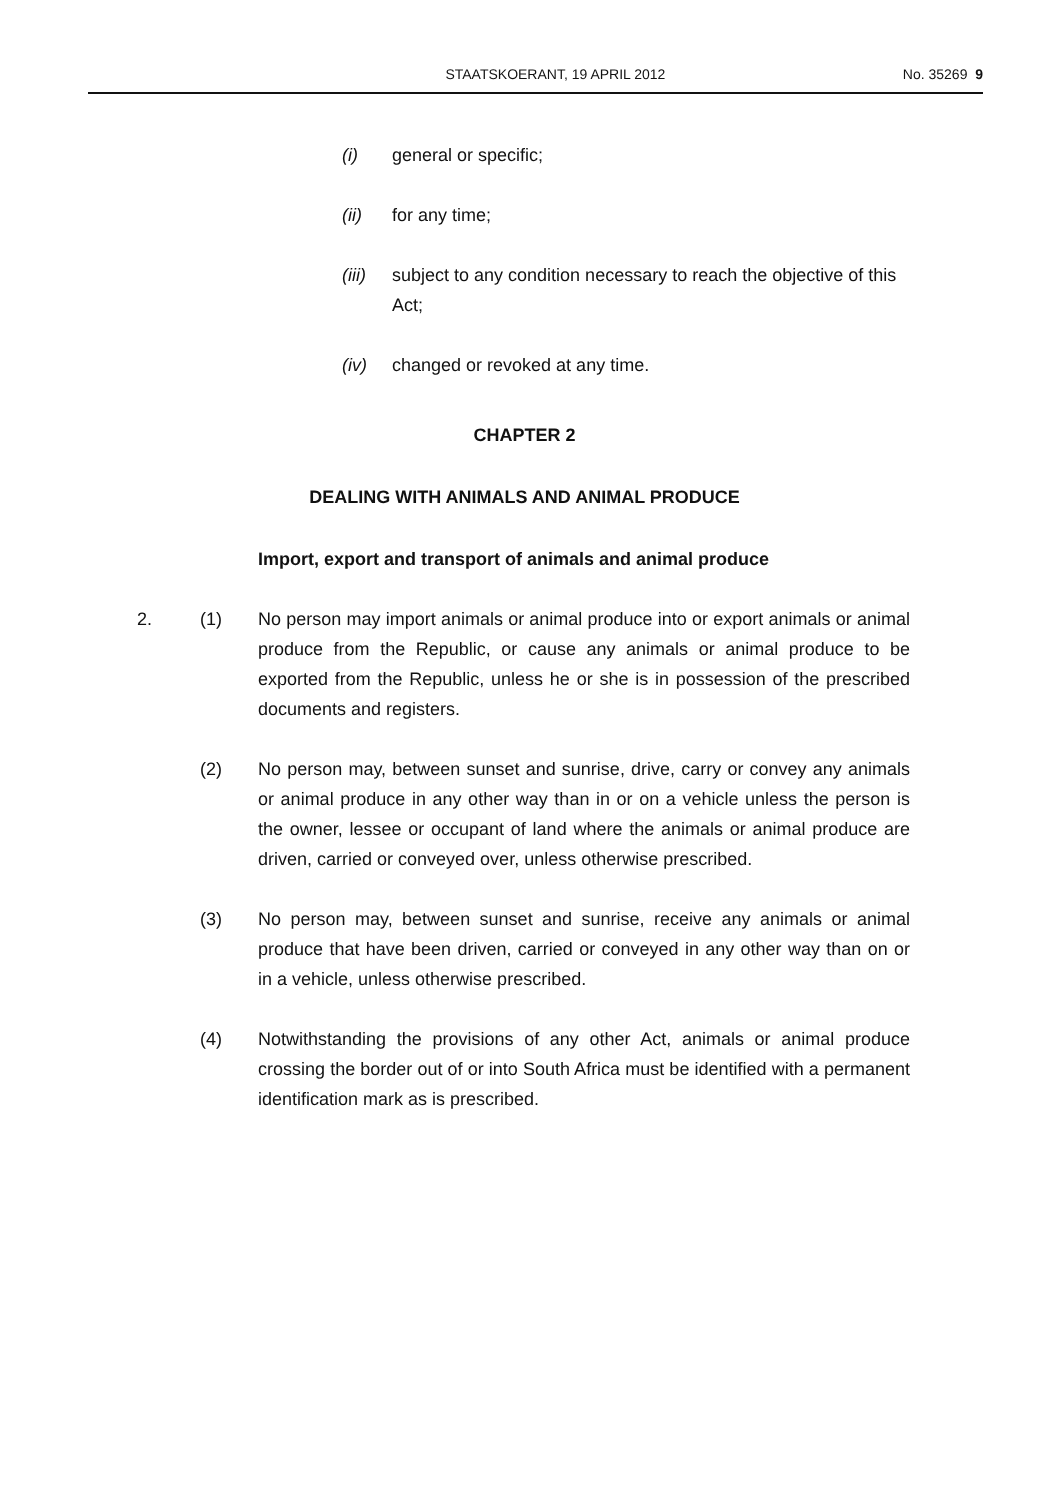STAATSKOERANT, 19 APRIL 2012 No. 35269 9
(i) general or specific;
(ii) for any time;
(iii) subject to any condition necessary to reach the objective of this Act;
(iv) changed or revoked at any time.
CHAPTER 2
DEALING WITH ANIMALS AND ANIMAL PRODUCE
Import, export and transport of animals and animal produce
2. (1) No person may import animals or animal produce into or export animals or animal produce from the Republic, or cause any animals or animal produce to be exported from the Republic, unless he or she is in possession of the prescribed documents and registers.
(2) No person may, between sunset and sunrise, drive, carry or convey any animals or animal produce in any other way than in or on a vehicle unless the person is the owner, lessee or occupant of land where the animals or animal produce are driven, carried or conveyed over, unless otherwise prescribed.
(3) No person may, between sunset and sunrise, receive any animals or animal produce that have been driven, carried or conveyed in any other way than on or in a vehicle, unless otherwise prescribed.
(4) Notwithstanding the provisions of any other Act, animals or animal produce crossing the border out of or into South Africa must be identified with a permanent identification mark as is prescribed.